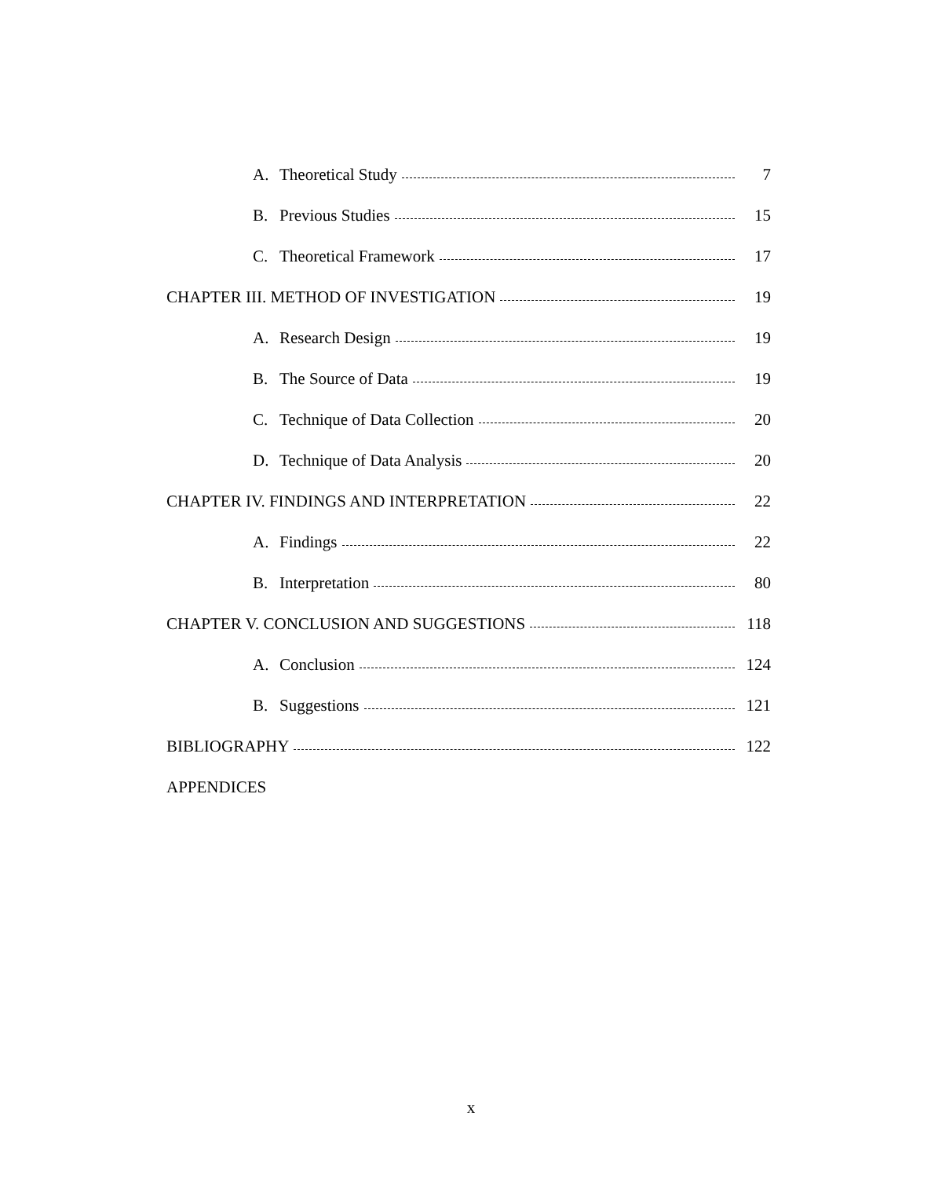A. Theoretical Study 7
B. Previous Studies 15
C. Theoretical Framework 17
CHAPTER III. METHOD OF INVESTIGATION 19
A. Research Design 19
B. The Source of Data 19
C. Technique of Data Collection 20
D. Technique of Data Analysis 20
CHAPTER IV. FINDINGS AND INTERPRETATION 22
A. Findings 22
B. Interpretation 80
CHAPTER V. CONCLUSION AND SUGGESTIONS 118
A. Conclusion 124
B. Suggestions 121
BIBLIOGRAPHY 122
APPENDICES
x